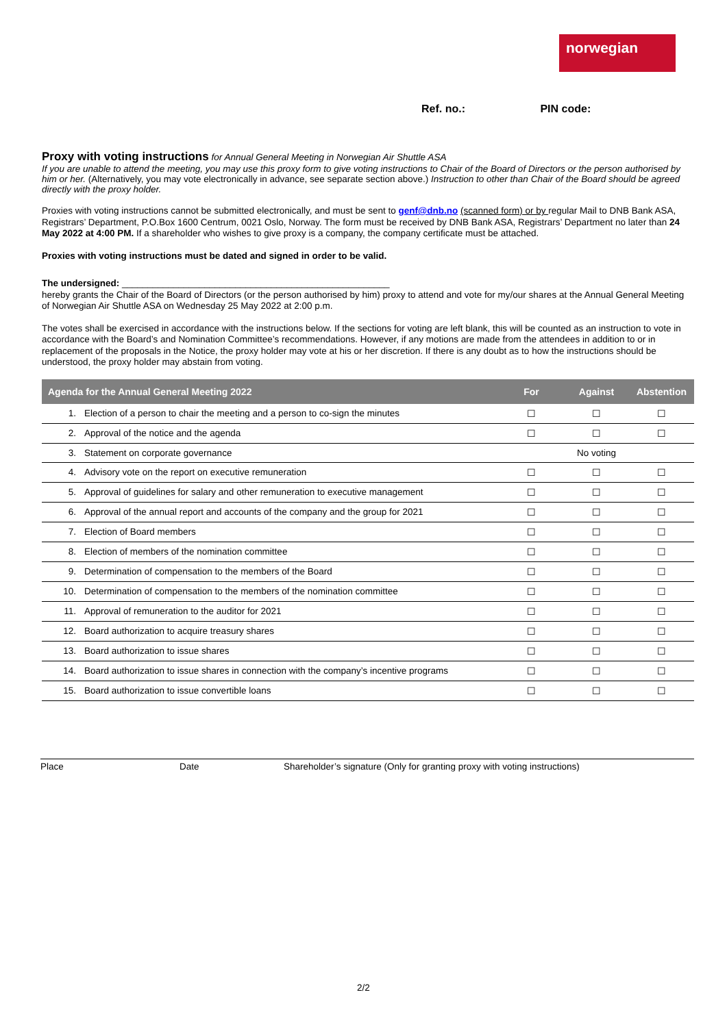norwegian
Ref. no.: PIN code:
Proxy with voting instructions
for Annual General Meeting in Norwegian Air Shuttle ASA
If you are unable to attend the meeting, you may use this proxy form to give voting instructions to Chair of the Board of Directors or the person authorised by him or her. (Alternatively, you may vote electronically in advance, see separate section above.) Instruction to other than Chair of the Board should be agreed directly with the proxy holder.
Proxies with voting instructions cannot be submitted electronically, and must be sent to genf@dnb.no (scanned form) or by regular Mail to DNB Bank ASA, Registrars’ Department, P.O.Box 1600 Centrum, 0021 Oslo, Norway. The form must be received by DNB Bank ASA, Registrars’ Department no later than 24 May 2022 at 4:00 PM. If a shareholder who wishes to give proxy is a company, the company certificate must be attached.
Proxies with voting instructions must be dated and signed in order to be valid.
The undersigned: ____________________________________________________
hereby grants the Chair of the Board of Directors (or the person authorised by him) proxy to attend and vote for my/our shares at the Annual General Meeting of Norwegian Air Shuttle ASA on Wednesday 25 May 2022 at 2:00 p.m.
The votes shall be exercised in accordance with the instructions below. If the sections for voting are left blank, this will be counted as an instruction to vote in accordance with the Board’s and Nomination Committee’s recommendations. However, if any motions are made from the attendees in addition to or in replacement of the proposals in the Notice, the proxy holder may vote at his or her discretion. If there is any doubt as to how the instructions should be understood, the proxy holder may abstain from voting.
| Agenda for the Annual General Meeting 2022 | | For | Against | Abstention |
| --- | --- | --- | --- | --- |
| 1. | Election of a person to chair the meeting and a person to co-sign the minutes | ☐ | ☐ | ☐ |
| 2. | Approval of the notice and the agenda | ☐ | ☐ | ☐ |
| 3. | Statement on corporate governance | No voting | | |
| 4. | Advisory vote on the report on executive remuneration | ☐ | ☐ | ☐ |
| 5. | Approval of guidelines for salary and other remuneration to executive management | ☐ | ☐ | ☐ |
| 6. | Approval of the annual report and accounts of the company and the group for 2021 | ☐ | ☐ | ☐ |
| 7. | Election of Board members | ☐ | ☐ | ☐ |
| 8. | Election of members of the nomination committee | ☐ | ☐ | ☐ |
| 9. | Determination of compensation to the members of the Board | ☐ | ☐ | ☐ |
| 10. | Determination of compensation to the members of the nomination committee | ☐ | ☐ | ☐ |
| 11. | Approval of remuneration to the auditor for 2021 | ☐ | ☐ | ☐ |
| 12. | Board authorization to acquire treasury shares | ☐ | ☐ | ☐ |
| 13. | Board authorization to issue shares | ☐ | ☐ | ☐ |
| 14. | Board authorization to issue shares in connection with the company’s incentive programs | ☐ | ☐ | ☐ |
| 15. | Board authorization to issue convertible loans | ☐ | ☐ | ☐ |
Place Date Shareholder’s signature (Only for granting proxy with voting instructions)
2/2